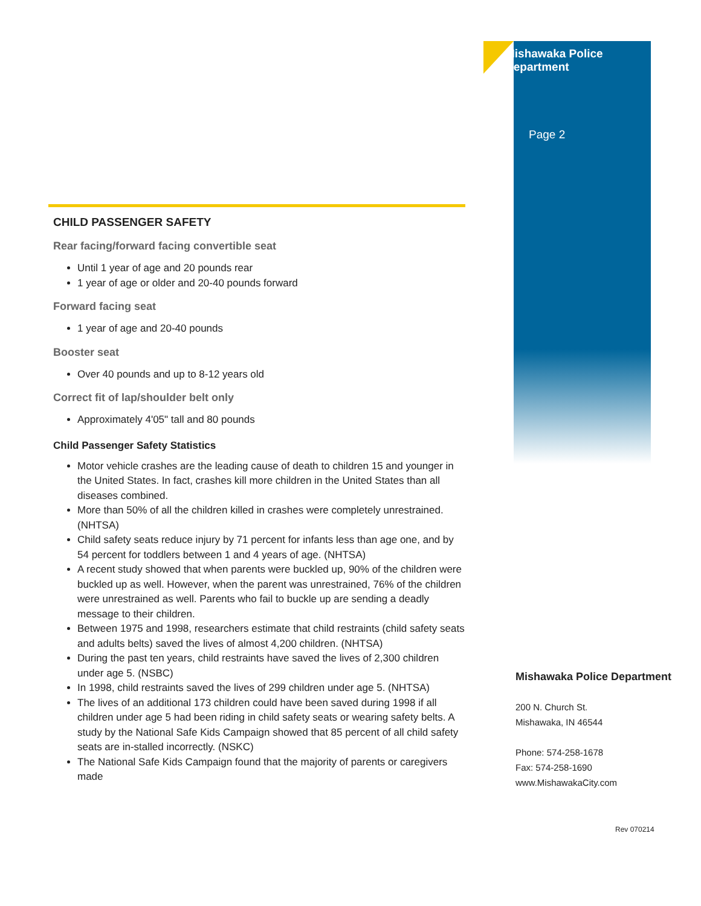Mishawaka Police Department
Page 2
CHILD PASSENGER SAFETY
Rear facing/forward facing convertible seat
Until 1 year of age and 20 pounds rear
1 year of age or older and 20-40 pounds forward
Forward facing seat
1 year of age and 20-40 pounds
Booster seat
Over 40 pounds and up to 8-12 years old
Correct fit of lap/shoulder belt only
Approximately 4'05" tall and 80 pounds
Child Passenger Safety Statistics
Motor vehicle crashes are the leading cause of death to children 15 and younger in the United States. In fact, crashes kill more children in the United States than all diseases combined.
More than 50% of all the children killed in crashes were completely unrestrained. (NHTSA)
Child safety seats reduce injury by 71 percent for infants less than age one, and by 54 percent for toddlers between 1 and 4 years of age. (NHTSA)
A recent study showed that when parents were buckled up, 90% of the children were buckled up as well. However, when the parent was unrestrained, 76% of the children were unrestrained as well. Parents who fail to buckle up are sending a deadly message to their children.
Between 1975 and 1998, researchers estimate that child restraints (child safety seats and adults belts) saved the lives of almost 4,200 children. (NHTSA)
During the past ten years, child restraints have saved the lives of 2,300 children under age 5. (NSBC)
In 1998, child restraints saved the lives of 299 children under age 5. (NHTSA)
The lives of an additional 173 children could have been saved during 1998 if all children under age 5 had been riding in child safety seats or wearing safety belts. A study by the National Safe Kids Campaign showed that 85 percent of all child safety seats are in-stalled incorrectly. (NSKC)
The National Safe Kids Campaign found that the majority of parents or caregivers made
Mishawaka Police Department
200 N. Church St.
Mishawaka, IN 46544
Phone: 574-258-1678
Fax: 574-258-1690
www.MishawakaCity.com
Rev 070214